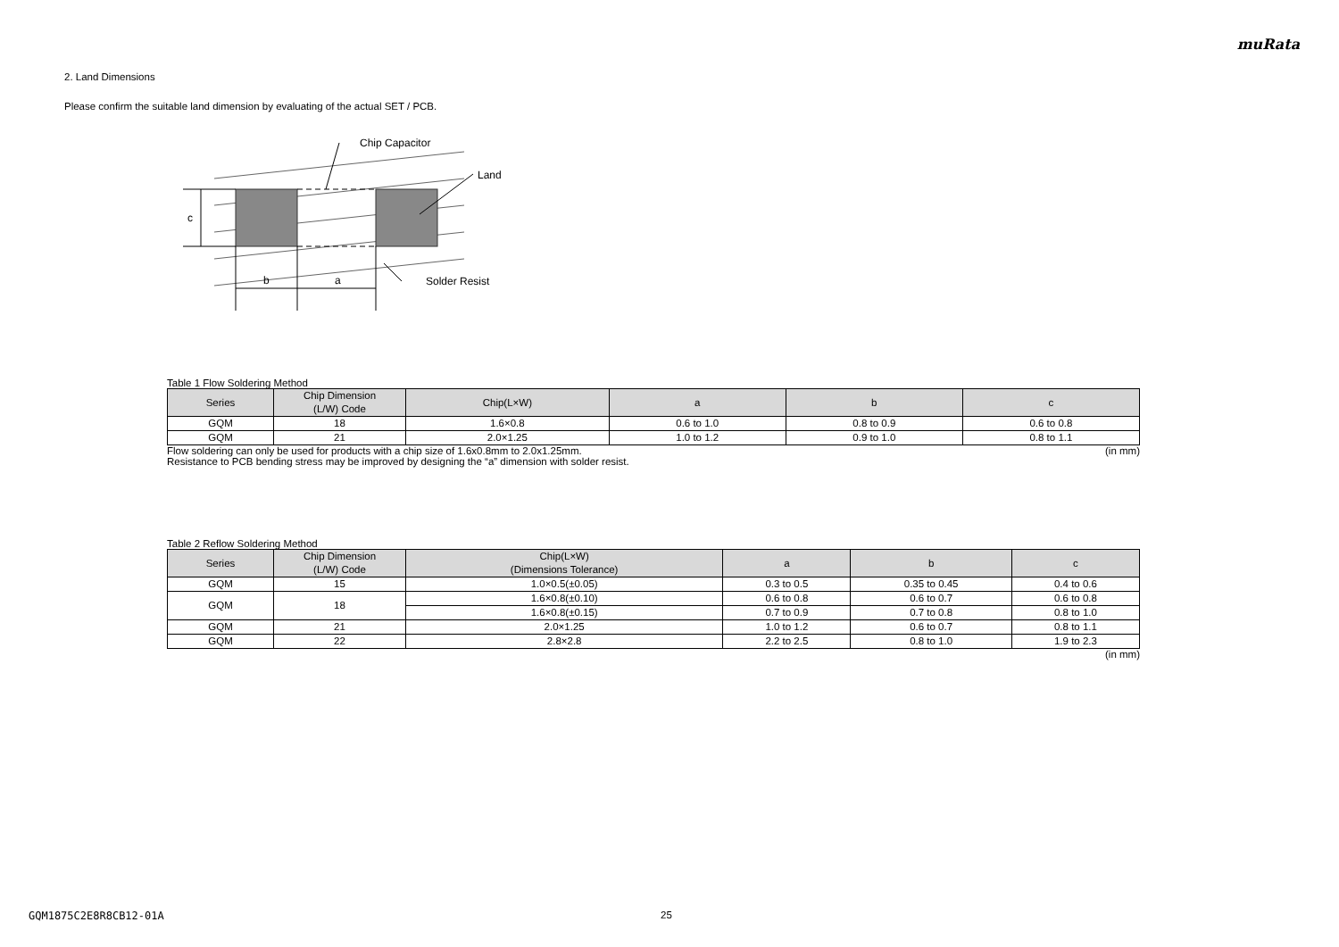muRata
2. Land Dimensions
Please confirm the suitable land dimension by evaluating of the actual SET / PCB.
c
b
a
Chip Capacitor
Land
Solder Resist
Table 1 Flow Soldering Method
| Series | Chip Dimension (L/W) Code | Chip(L×W) | a | b | c |
| --- | --- | --- | --- | --- | --- |
| GQM | 18 | 1.6×0.8 | 0.6 to 1.0 | 0.8 to 0.9 | 0.6 to 0.8 |
| GQM | 21 | 2.0×1.25 | 1.0 to 1.2 | 0.9 to 1.0 | 0.8 to 1.1 |
Flow soldering can only be used for products with a chip size of 1.6x0.8mm to 2.0x1.25mm. (in mm)
Resistance to PCB bending stress may be improved by designing the “a” dimension with solder resist.
Table 2 Reflow Soldering Method
| Series | Chip Dimension (L/W) Code | Chip(L×W) (Dimensions Tolerance) | a | b | c |
| --- | --- | --- | --- | --- | --- |
| GQM | 15 | 1.0×0.5(±0.05) | 0.3 to 0.5 | 0.35 to 0.45 | 0.4 to 0.6 |
| GQM | 18 | 1.6×0.8(±0.10) | 0.6 to 0.8 | 0.6 to 0.7 | 0.6 to 0.8 |
| | | 1.6×0.8(±0.15) | 0.7 to 0.9 | 0.7 to 0.8 | 0.8 to 1.0 |
| GQM | 21 | 2.0×1.25 | 1.0 to 1.2 | 0.6 to 0.7 | 0.8 to 1.1 |
| GQM | 22 | 2.8×2.8 | 2.2 to 2.5 | 0.8 to 1.0 | 1.9 to 2.3 |
(in mm)
GQM1875C2E8R8CB12-01A 25